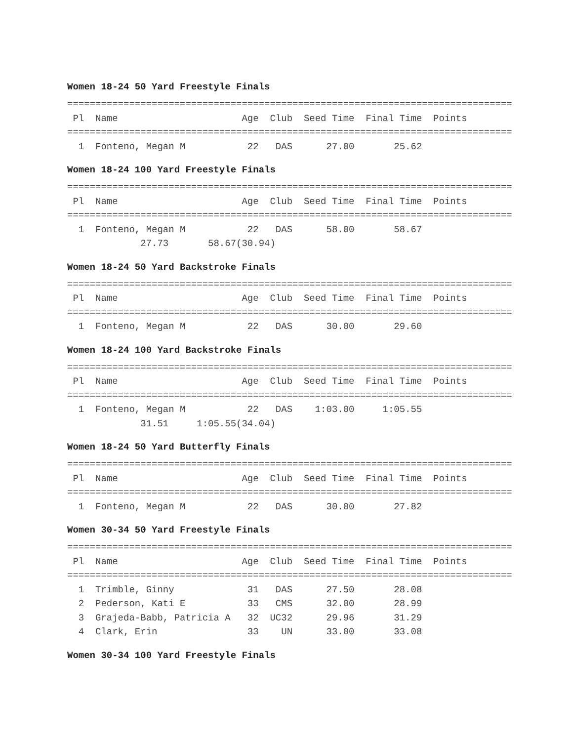Women 18-24 50 Yard Freestyle Finals
===============================================================================
 Pl  Name                      Age  Club  Seed Time  Final Time  Points
===============================================================================
  1  Fonteno, Megan M           22   DAS      27.00       25.62
Women 18-24 100 Yard Freestyle Finals
===============================================================================
 Pl  Name                      Age  Club  Seed Time  Final Time  Points
===============================================================================
  1  Fonteno, Megan M           22   DAS      58.00       58.67
             27.73       58.67(30.94)
Women 18-24 50 Yard Backstroke Finals
===============================================================================
 Pl  Name                      Age  Club  Seed Time  Final Time  Points
===============================================================================
  1  Fonteno, Megan M           22   DAS      30.00       29.60
Women 18-24 100 Yard Backstroke Finals
===============================================================================
 Pl  Name                      Age  Club  Seed Time  Final Time  Points
===============================================================================
  1  Fonteno, Megan M           22   DAS    1:03.00     1:05.55
             31.51     1:05.55(34.04)
Women 18-24 50 Yard Butterfly Finals
===============================================================================
 Pl  Name                      Age  Club  Seed Time  Final Time  Points
===============================================================================
  1  Fonteno, Megan M           22   DAS      30.00       27.82
Women 30-34 50 Yard Freestyle Finals
===============================================================================
 Pl  Name                      Age  Club  Seed Time  Final Time  Points
===============================================================================
  1  Trimble, Ginny             31   DAS      27.50       28.08
  2  Pederson, Kati E           33   CMS      32.00       28.99
  3  Grajeda-Babb, Patricia A   32  UC32      29.96       31.29
  4  Clark, Erin                33    UN      33.00       33.08
Women 30-34 100 Yard Freestyle Finals